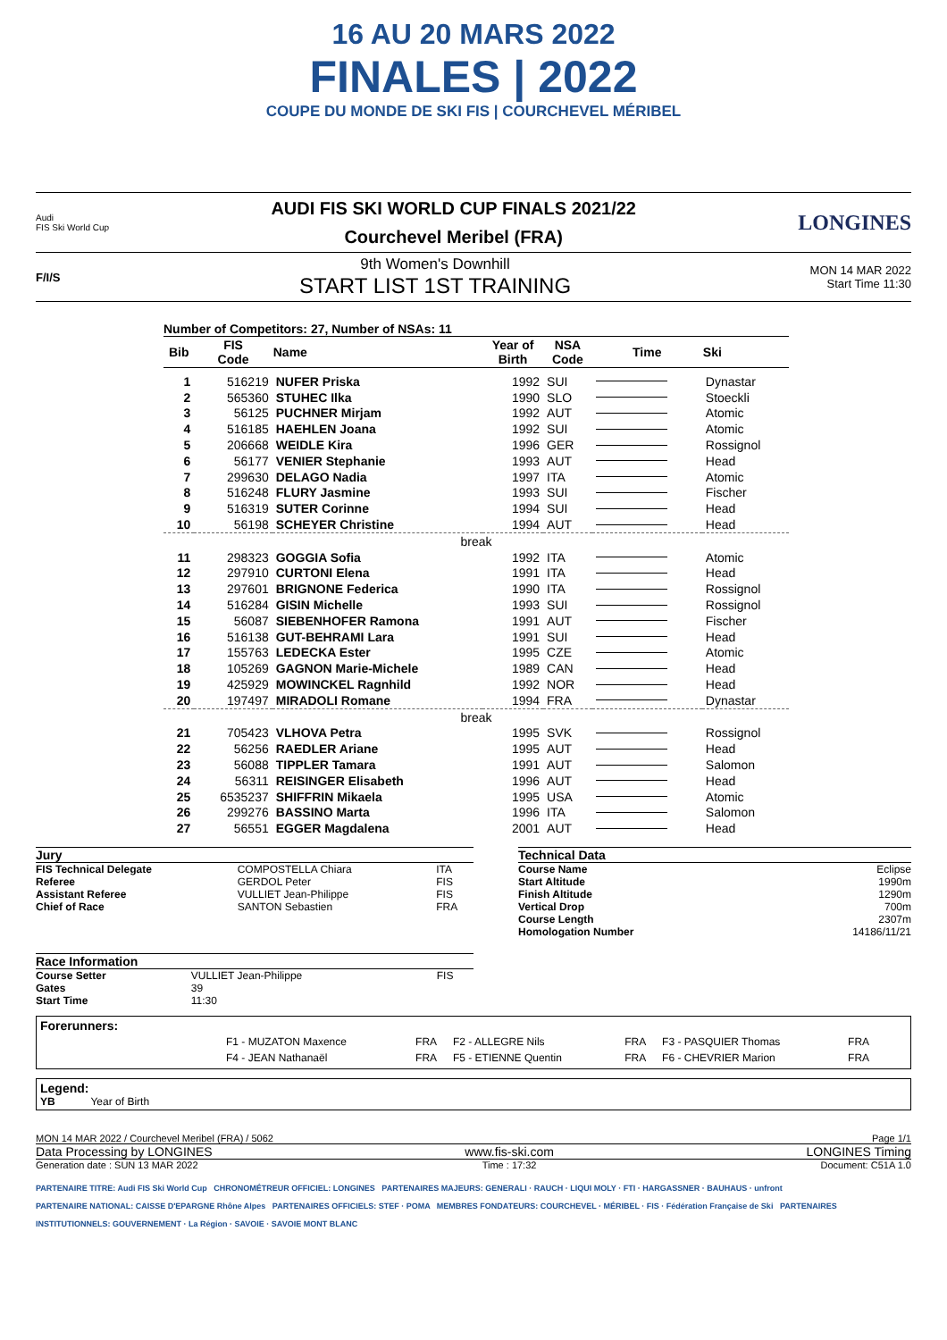16 AU 20 MARS 2022
FINALES | 2022
COUPE DU MONDE DE SKI FIS | COURCHEVEL MÉRIBEL
Audi
FIS Ski World Cup
AUDI FIS SKI WORLD CUP FINALS 2021/22
Courchevel Meribel (FRA)
LONGINES
F/I/S
9th Women's Downhill
START LIST 1ST TRAINING
MON 14 MAR 2022
Start Time 11:30
Number of Competitors: 27, Number of NSAs: 11
| Bib | FIS Code | Name | Year of Birth | NSA Code | Time | Ski |
| --- | --- | --- | --- | --- | --- | --- |
| 1 | 516219 | NUFER Priska | 1992 | SUI | | Dynastar |
| 2 | 565360 | STUHEC Ilka | 1990 | SLO | | Stoeckli |
| 3 | 56125 | PUCHNER Mirjam | 1992 | AUT | | Atomic |
| 4 | 516185 | HAEHLEN Joana | 1992 | SUI | | Atomic |
| 5 | 206668 | WEIDLE Kira | 1996 | GER | | Rossignol |
| 6 | 56177 | VENIER Stephanie | 1993 | AUT | | Head |
| 7 | 299630 | DELAGO Nadia | 1997 | ITA | | Atomic |
| 8 | 516248 | FLURY Jasmine | 1993 | SUI | | Fischer |
| 9 | 516319 | SUTER Corinne | 1994 | SUI | | Head |
| 10 | 56198 | SCHEYER Christine | 1994 | AUT | | Head |
| break | | | | | | |
| 11 | 298323 | GOGGIA Sofia | 1992 | ITA | | Atomic |
| 12 | 297910 | CURTONI Elena | 1991 | ITA | | Head |
| 13 | 297601 | BRIGNONE Federica | 1990 | ITA | | Rossignol |
| 14 | 516284 | GISIN Michelle | 1993 | SUI | | Rossignol |
| 15 | 56087 | SIEBENHOFER Ramona | 1991 | AUT | | Fischer |
| 16 | 516138 | GUT-BEHRAMI Lara | 1991 | SUI | | Head |
| 17 | 155763 | LEDECKA Ester | 1995 | CZE | | Atomic |
| 18 | 105269 | GAGNON Marie-Michele | 1989 | CAN | | Head |
| 19 | 425929 | MOWINCKEL Ragnhild | 1992 | NOR | | Head |
| 20 | 197497 | MIRADOLI Romane | 1994 | FRA | | Dynastar |
| break | | | | | | |
| 21 | 705423 | VLHOVA Petra | 1995 | SVK | | Rossignol |
| 22 | 56256 | RAEDLER Ariane | 1995 | AUT | | Head |
| 23 | 56088 | TIPPLER Tamara | 1991 | AUT | | Salomon |
| 24 | 56311 | REISINGER Elisabeth | 1996 | AUT | | Head |
| 25 | 6535237 | SHIFFRIN Mikaela | 1995 | USA | | Atomic |
| 26 | 299276 | BASSINO Marta | 1996 | ITA | | Salomon |
| 27 | 56551 | EGGER Magdalena | 2001 | AUT | | Head |
| Jury | | |
| FIS Technical Delegate | COMPOSTELLA Chiara | ITA |
| Referee | GERDOL Peter | FIS |
| Assistant Referee | VULLIET Jean-Philippe | FIS |
| Chief of Race | SANTON Sebastien | FRA |
| Race Information | | |
| Course Setter | VULLIET Jean-Philippe | FIS |
| Gates | 39 | |
| Start Time | 11:30 | |
| Technical Data | |
| Course Name | Eclipse |
| Start Altitude | 1990m |
| Finish Altitude | 1290m |
| Vertical Drop | 700m |
| Course Length | 2307m |
| Homologation Number | 14186/11/21 |
Forerunners:
| F1 - MUZATON Maxence | FRA | F2 - ALLEGRE Nils | FRA | F3 - PASQUIER Thomas | FRA |
| F4 - JEAN Nathanaël | FRA | F5 - ETIENNE Quentin | FRA | F6 - CHEVRIER Marion | FRA |
Legend:
YB Year of Birth
MON 14 MAR 2022 / Courchevel Meribel (FRA) / 5062 Page 1/1
Data Processing by LONGINES www.fis-ski.com LONGINES Timing
Generation date : SUN 13 MAR 2022 Time : 17:32 Document: C51A 1.0
PARTENAIRE TITRE: Audi FIS Ski World Cup CHRONOMÉTREUR OFFICIEL: LONGINES PARTENAIRES MAJEURS: GENERALI · RAUCH · LIQUI MOLY · FTI · HARGASSNER · BAUHAUS · unfront
PARTENAIRE NATIONAL: CAISSE D'EPARGNE Rhône Alpes PARTENAIRES OFFICIELS: STEF · POMA MEMBRES FONDATEURS: COURCHEVEL · MÉRIBEL · FIS · Fédération Française de Ski PARTENAIRES INSTITUTIONNELS: GOUVERNEMENT · La Région · SAVOIE · SAVOIE MONT BLANC